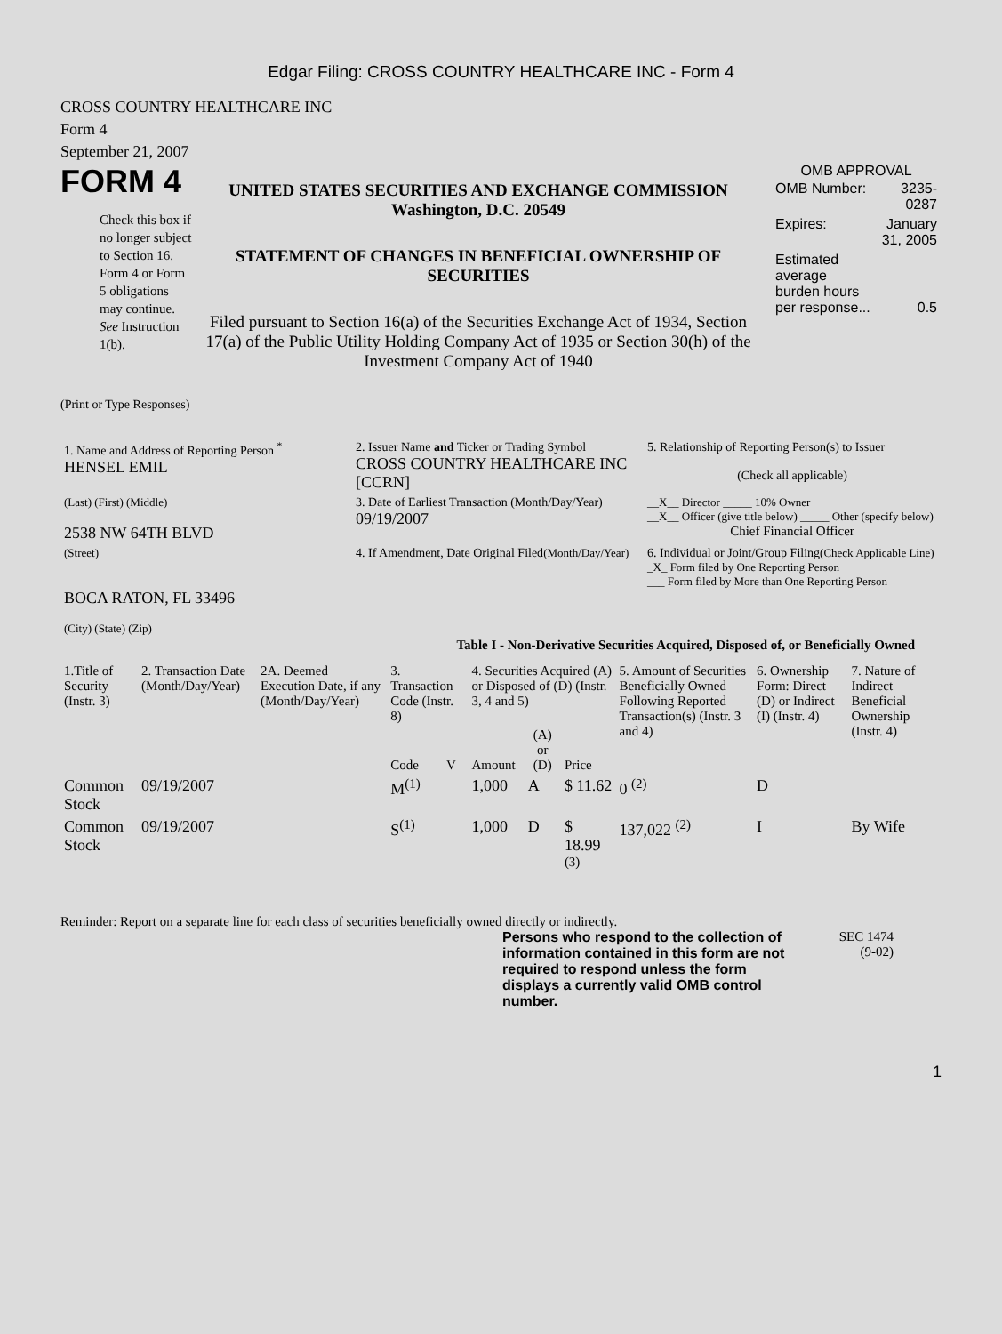Edgar Filing: CROSS COUNTRY HEALTHCARE INC - Form 4
CROSS COUNTRY HEALTHCARE INC
Form 4
September 21, 2007
FORM 4
Check this box if no longer subject to Section 16. Form 4 or Form 5 obligations may continue. See Instruction 1(b).
UNITED STATES SECURITIES AND EXCHANGE COMMISSION
Washington, D.C. 20549
STATEMENT OF CHANGES IN BENEFICIAL OWNERSHIP OF SECURITIES
Filed pursuant to Section 16(a) of the Securities Exchange Act of 1934, Section 17(a) of the Public Utility Holding Company Act of 1935 or Section 30(h) of the Investment Company Act of 1940
OMB APPROVAL
| OMB Number: | 3235-0287 |
| Expires: | January 31, 2005 |
| Estimated average burden hours per response... | 0.5 |
(Print or Type Responses)
| 1. Name and Address of Reporting Person <sup>*</sup> HENSEL EMIL | 2. Issuer Name and Ticker or Trading Symbol CROSS COUNTRY HEALTHCARE INC [CCRN] | 5. Relationship of Reporting Person(s) to Issuer (Check all applicable) |
| (Last) (First) (Middle) 2538 NW 64TH BLVD | 3. Date of Earliest Transaction (Month/Day/Year) 09/19/2007 | __X__ Director _____ 10% Owner __X__ Officer (give title below) _____ Other (specify below) Chief Financial Officer |
| (Street) BOCA RATON, FL 33496 (City) (State) (Zip) | 4. If Amendment, Date Original Filed (Month/Day/Year) | 6. Individual or Joint/Group Filing (Check Applicable Line) _X_ Form filed by One Reporting Person ___ Form filed by More than One Reporting Person |
Table I - Non-Derivative Securities Acquired, Disposed of, or Beneficially Owned
| 1.Title of Security (Instr. 3) | 2. Transaction Date (Month/Day/Year) | 2A. Deemed Execution Date, if any (Month/Day/Year) | 3. Transaction Code (Instr. 8) | | 4. Securities Acquired (A) or Disposed of (D) (Instr. 3, 4 and 5) | | | 5. Amount of Securities Beneficially Owned Following Reported Transaction(s) (Instr. 3 and 4) | 6. Ownership Form: Direct (D) or Indirect (I) (Instr. 4) | 7. Nature of Indirect Beneficial Ownership (Instr. 4) |
| --- | --- | --- | --- | --- | --- | --- | --- | --- | --- | --- |
| | | | Code | V | Amount | (A) or (D) | Price | | | |
| Common Stock | 09/19/2007 | | M<sup>(1)</sup> | | 1,000 | A | $ 11.62 | 0 <sup>(2)</sup> | D | |
| Common Stock | 09/19/2007 | | S<sup>(1)</sup> | | 1,000 | D | $ 18.99 <sup>(3)</sup> | 137,022 <sup>(2)</sup> | I | By Wife |
Reminder: Report on a separate line for each class of securities beneficially owned directly or indirectly.
Persons who respond to the collection of information contained in this form are not required to respond unless the form displays a currently valid OMB control number.
SEC 1474
(9-02)
1